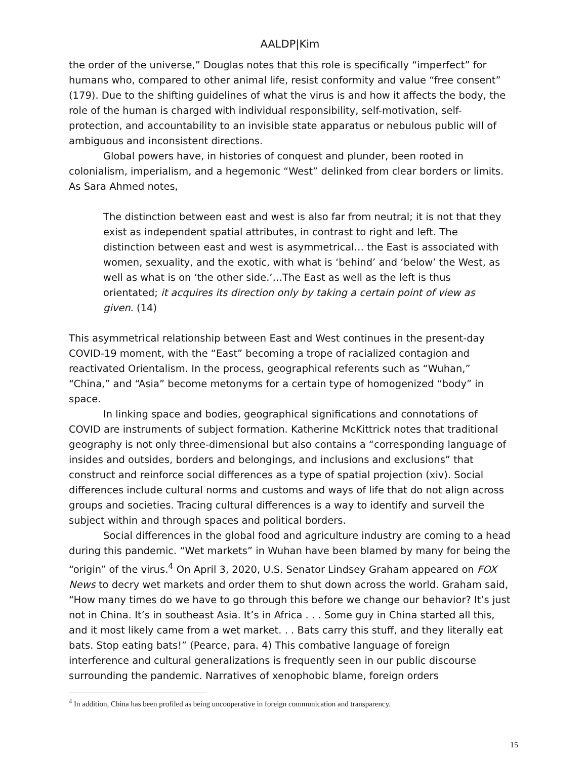AALDP|Kim
the order of the universe,” Douglas notes that this role is specifically “imperfect” for humans who, compared to other animal life, resist conformity and value “free consent” (179). Due to the shifting guidelines of what the virus is and how it affects the body, the role of the human is charged with individual responsibility, self-motivation, self-protection, and accountability to an invisible state apparatus or nebulous public will of ambiguous and inconsistent directions.
Global powers have, in histories of conquest and plunder, been rooted in colonialism, imperialism, and a hegemonic “West” delinked from clear borders or limits. As Sara Ahmed notes,
The distinction between east and west is also far from neutral; it is not that they exist as independent spatial attributes, in contrast to right and left. The distinction between east and west is asymmetrical… the East is associated with women, sexuality, and the exotic, with what is ‘behind’ and ‘below’ the West, as well as what is on ‘the other side.’…The East as well as the left is thus orientated; it acquires its direction only by taking a certain point of view as given. (14)
This asymmetrical relationship between East and West continues in the present-day COVID-19 moment, with the “East” becoming a trope of racialized contagion and reactivated Orientalism. In the process, geographical referents such as “Wuhan,” “China,” and “Asia” become metonyms for a certain type of homogenized “body” in space.
In linking space and bodies, geographical significations and connotations of COVID are instruments of subject formation. Katherine McKittrick notes that traditional geography is not only three-dimensional but also contains a “corresponding language of insides and outsides, borders and belongings, and inclusions and exclusions” that construct and reinforce social differences as a type of spatial projection (xiv). Social differences include cultural norms and customs and ways of life that do not align across groups and societies. Tracing cultural differences is a way to identify and surveil the subject within and through spaces and political borders.
Social differences in the global food and agriculture industry are coming to a head during this pandemic. “Wet markets” in Wuhan have been blamed by many for being the “origin” of the virus.<sup>4</sup> On April 3, 2020, U.S. Senator Lindsey Graham appeared on FOX News to decry wet markets and order them to shut down across the world. Graham said, “How many times do we have to go through this before we change our behavior? It’s just not in China. It’s in southeast Asia. It’s in Africa . . . Some guy in China started all this, and it most likely came from a wet market. . . Bats carry this stuff, and they literally eat bats. Stop eating bats!” (Pearce, para. 4) This combative language of foreign interference and cultural generalizations is frequently seen in our public discourse surrounding the pandemic. Narratives of xenophobic blame, foreign orders
<sup>4</sup> In addition, China has been profiled as being uncooperative in foreign communication and transparency.
15